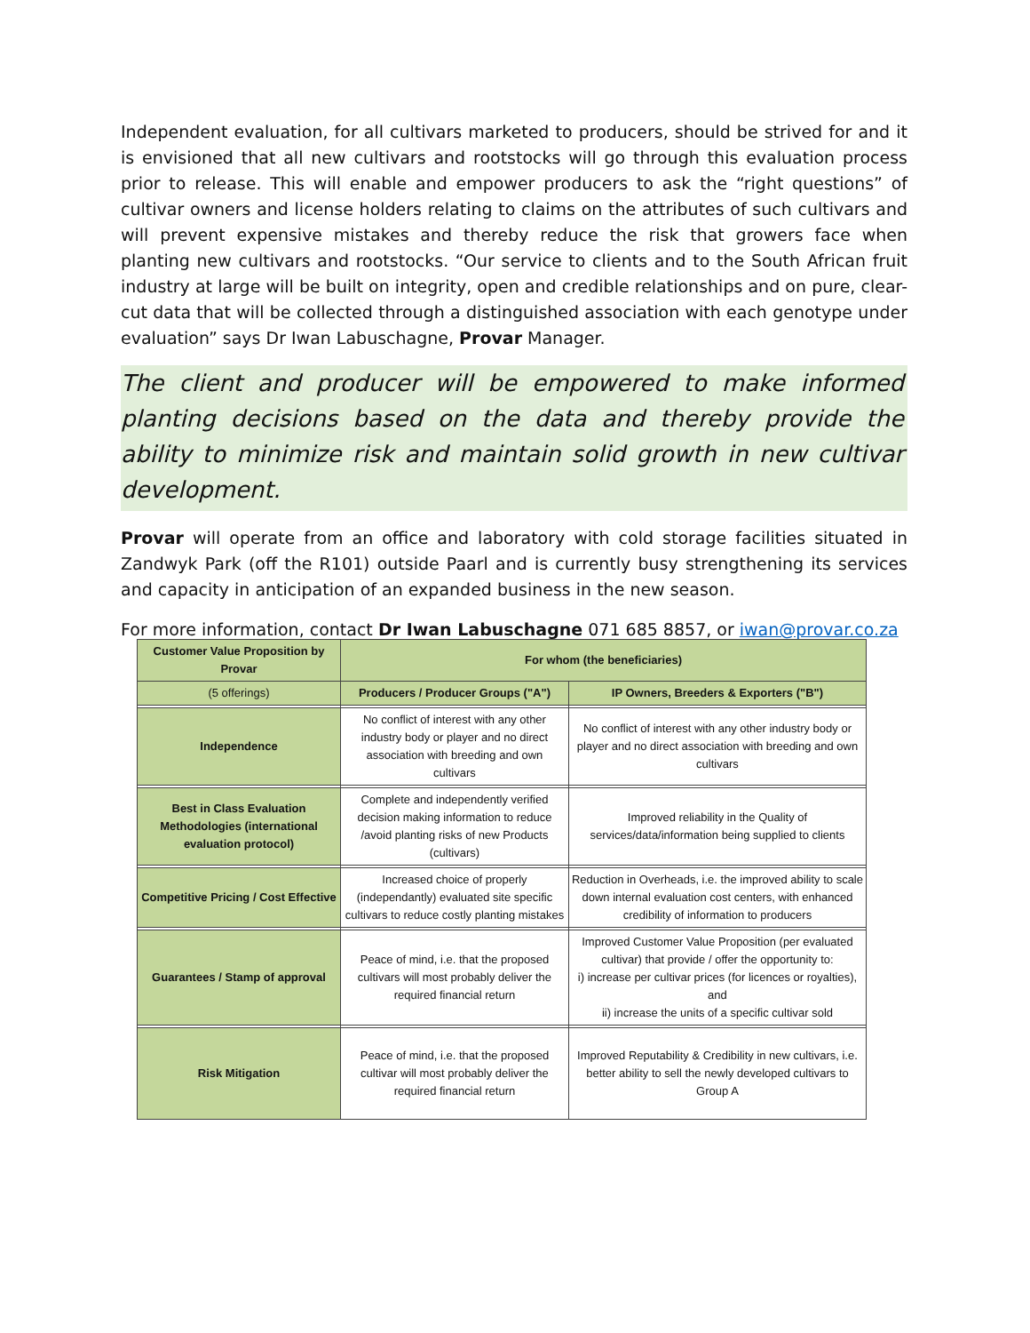Independent evaluation, for all cultivars marketed to producers, should be strived for and it is envisioned that all new cultivars and rootstocks will go through this evaluation process prior to release. This will enable and empower producers to ask the “right questions” of cultivar owners and license holders relating to claims on the attributes of such cultivars and will prevent expensive mistakes and thereby reduce the risk that growers face when planting new cultivars and rootstocks. “Our service to clients and to the South African fruit industry at large will be built on integrity, open and credible relationships and on pure, clear-cut data that will be collected through a distinguished association with each genotype under evaluation” says Dr Iwan Labuschagne, Provar Manager.
The client and producer will be empowered to make informed planting decisions based on the data and thereby provide the ability to minimize risk and maintain solid growth in new cultivar development.
Provar will operate from an office and laboratory with cold storage facilities situated in Zandwyk Park (off the R101) outside Paarl and is currently busy strengthening its services and capacity in anticipation of an expanded business in the new season.
For more information, contact Dr Iwan Labuschagne 071 685 8857, or iwan@provar.co.za
| Customer Value Proposition by Provar | For whom (the beneficiaries) | |
| --- | --- | --- |
| (5 offerings) | Producers / Producer Groups ("A") | IP Owners, Breeders & Exporters ("B") |
| Independence | No conflict of interest with any other industry body or player and no direct association with breeding and own cultivars | No conflict of interest with any other industry body or player and no direct association with breeding and own cultivars |
| Best in Class Evaluation Methodologies (international evaluation protocol) | Complete and independently verified decision making information to reduce /avoid planting risks of new Products (cultivars) | Improved reliability in the Quality of services/data/information being supplied to clients |
| Competitive Pricing / Cost Effective | Increased choice of properly (independantly) evaluated site specific cultivars to reduce costly planting mistakes | Reduction in Overheads, i.e. the improved ability to scale down internal evaluation cost centers, with enhanced credibility of information to producers |
| Guarantees / Stamp of approval | Peace of mind, i.e. that the proposed cultivars will most probably deliver the required financial return | Improved Customer Value Proposition (per evaluated cultivar) that provide / offer the opportunity to: i) increase per cultivar prices (for licences or royalties), and ii) increase the units of a specific cultivar sold |
| Risk Mitigation | Peace of mind, i.e. that the proposed cultivar will most probably deliver the required financial return | Improved Reputability & Credibility in new cultivars, i.e. better ability to sell the newly developed cultivars to Group A |